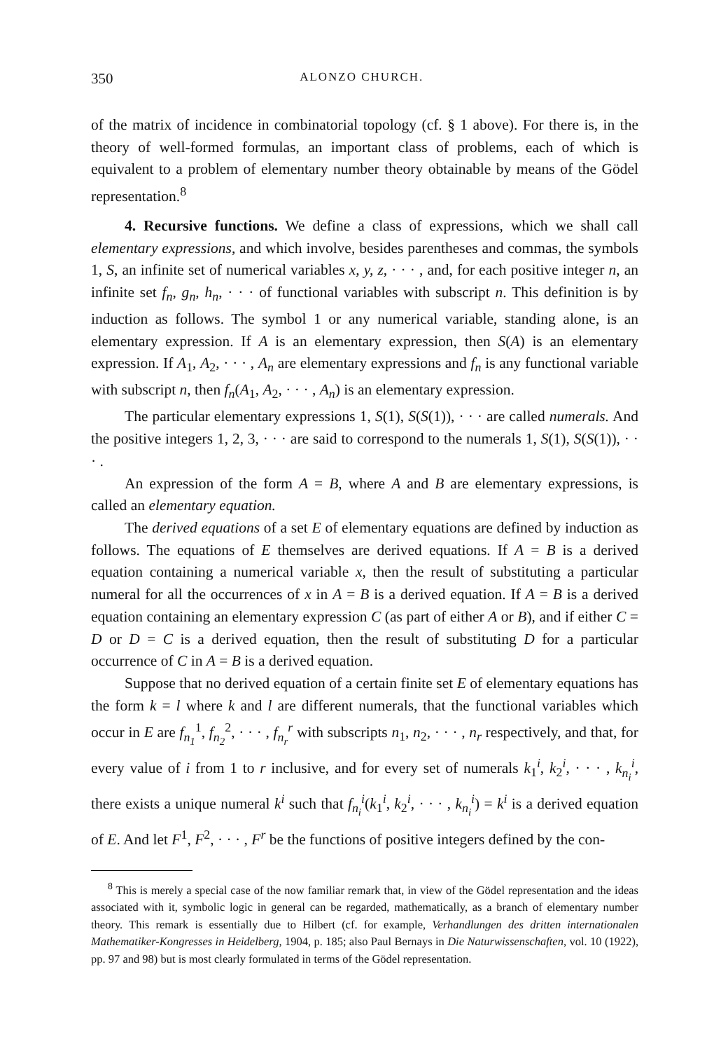350 ALONZO CHURCH.
of the matrix of incidence in combinatorial topology (cf. § 1 above). For there is, in the theory of well-formed formulas, an important class of problems, each of which is equivalent to a problem of elementary number theory obtainable by means of the Gödel representation.<sup>8</sup>
4. Recursive functions. We define a class of expressions, which we shall call elementary expressions, and which involve, besides parentheses and commas, the symbols 1, S, an infinite set of numerical variables x, y, z, · · · , and, for each positive integer n, an infinite set f<sub>n</sub>, g<sub>n</sub>, h<sub>n</sub>, · · · of functional variables with subscript n. This definition is by induction as follows. The symbol 1 or any numerical variable, standing alone, is an elementary expression. If A is an elementary expression, then S(A) is an elementary expression. If A<sub>1</sub>, A<sub>2</sub>, · · · , A<sub>n</sub> are elementary expressions and f<sub>n</sub> is any functional variable with subscript n, then f<sub>n</sub>(A<sub>1</sub>, A<sub>2</sub>, · · · , A<sub>n</sub>) is an elementary expression.
The particular elementary expressions 1, S(1), S(S(1)), · · · are called numerals. And the positive integers 1, 2, 3, · · · are said to correspond to the numerals 1, S(1), S(S(1)), · · · .
An expression of the form A = B, where A and B are elementary expressions, is called an elementary equation.
The derived equations of a set E of elementary equations are defined by induction as follows. The equations of E themselves are derived equations. If A = B is a derived equation containing a numerical variable x, then the result of substituting a particular numeral for all the occurrences of x in A = B is a derived equation. If A = B is a derived equation containing an elementary expression C (as part of either A or B), and if either C = D or D = C is a derived equation, then the result of substituting D for a particular occurrence of C in A = B is a derived equation.
Suppose that no derived equation of a certain finite set E of elementary equations has the form k = l where k and l are different numerals, that the functional variables which occur in E are f<sub>n<sub>1</sub></sub><sup>1</sup>, f<sub>n<sub>2</sub></sub><sup>2</sup>, · · · , f<sub>n<sub>r</sub></sub><sup>r</sup> with subscripts n<sub>1</sub>, n<sub>2</sub>, · · · , n<sub>r</sub> respectively, and that, for every value of i from 1 to r inclusive, and for every set of numerals k<sub>1</sub><sup>i</sup>, k<sub>2</sub><sup>i</sup>, · · · , k<sub>n<sub>i</sub></sub><sup>i</sup>, there exists a unique numeral k<sup>i</sup> such that f<sub>n<sub>i</sub></sub><sup>i</sup>(k<sub>1</sub><sup>i</sup>, k<sub>2</sub><sup>i</sup>, · · · , k<sub>n<sub>i</sub></sub><sup>i</sup>) = k<sup>i</sup> is a derived equation of E. And let F<sup>1</sup>, F<sup>2</sup>, · · · , F<sup>r</sup> be the functions of positive integers defined by the con-
<sup>8</sup> This is merely a special case of the now familiar remark that, in view of the Gödel representation and the ideas associated with it, symbolic logic in general can be regarded, mathematically, as a branch of elementary number theory. This remark is essentially due to Hilbert (cf. for example, Verhandlungen des dritten internationalen Mathematiker-Kongresses in Heidelberg, 1904, p. 185; also Paul Bernays in Die Naturwissenschaften, vol. 10 (1922), pp. 97 and 98) but is most clearly formulated in terms of the Gödel representation.